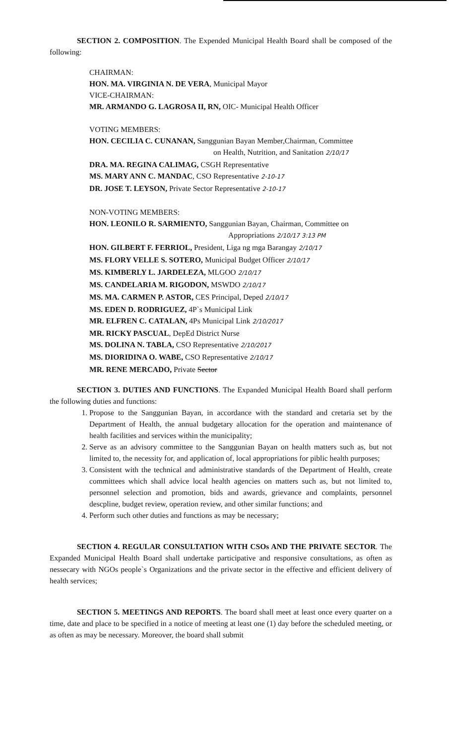SECTION 2. COMPOSITION. The Expended Municipal Health Board shall be composed of the following:
CHAIRMAN:
HON. MA. VIRGINIA N. DE VERA, Municipal Mayor
VICE-CHAIRMAN:
MR. ARMANDO G. LAGROSA II, RN, OIC- Municipal Health Officer
VOTING MEMBERS:
HON. CECILIA C. CUNANAN, Sanggunian Bayan Member,Chairman, Committee
on Health, Nutrition, and Sanitation 2/10/17
DRA. MA. REGINA CALIMAG, CSGH Representative
MS. MARY ANN C. MANDAC, CSO Representative 2-10-17
DR. JOSE T. LEYSON, Private Sector Representative 2-10-17
NON-VOTING MEMBERS:
HON. LEONILO R. SARMIENTO, Sanggunian Bayan, Chairman, Committee on
Appropriations 2/10/17 3:13 PM
HON. GILBERT F. FERRIOL, President, Liga ng mga Barangay 2/10/17
MS. FLORY VELLE S. SOTERO, Municipal Budget Officer 2/10/17
MS. KIMBERLY L. JARDELEZA, MLGOO 2/10/17
MS. CANDELARIA M. RIGODON, MSWDO 2/10/17
MS. MA. CARMEN P. ASTOR, CES Principal, Deped 2/10/17
MS. EDEN D. RODRIGUEZ, 4P`s Municipal Link
MR. ELFREN C. CATALAN, 4Ps Municipal Link 2/10/2017
MR. RICKY PASCUAL, DepEd District Nurse
MS. DOLINA N. TABLA, CSO Representative 2/10/2017
MS. DIORIDINA O. WABE, CSO Representative 2/10/17
MR. RENE MERCADO, Private Sector
SECTION 3. DUTIES AND FUNCTIONS. The Expanded Municipal Health Board shall perform the following duties and functions:
1. Propose to the Sanggunian Bayan, in accordance with the standard and cretaria set by the Department of Health, the annual budgetary allocation for the operation and maintenance of health facilities and services within the municipality;
2. Serve as an advisory committee to the Sanggunian Bayan on health matters such as, but not limited to, the necessity for, and application of, local appropriations for piblic health purposes;
3. Consistent with the technical and administrative standards of the Department of Health, create committees which shall advice local health agencies on matters such as, but not limited to, personnel selection and promotion, bids and awards, grievance and complaints, personnel descpline, budget review, operation review, and other similar functions; and
4. Perform such other duties and functions as may be necessary;
SECTION 4. REGULAR CONSULTATION WITH CSOs AND THE PRIVATE SECTOR. The Expanded Municipal Health Board shall undertake participative and responsive consultations, as often as nessecary with NGOs people`s Organizations and the private sector in the effective and efficient delivery of health services;
SECTION 5. MEETINGS AND REPORTS. The board shall meet at least once every quarter on a time, date and place to be specified in a notice of meeting at least one (1) day before the scheduled meeting, or as often as may be necessary. Moreover, the board shall submit